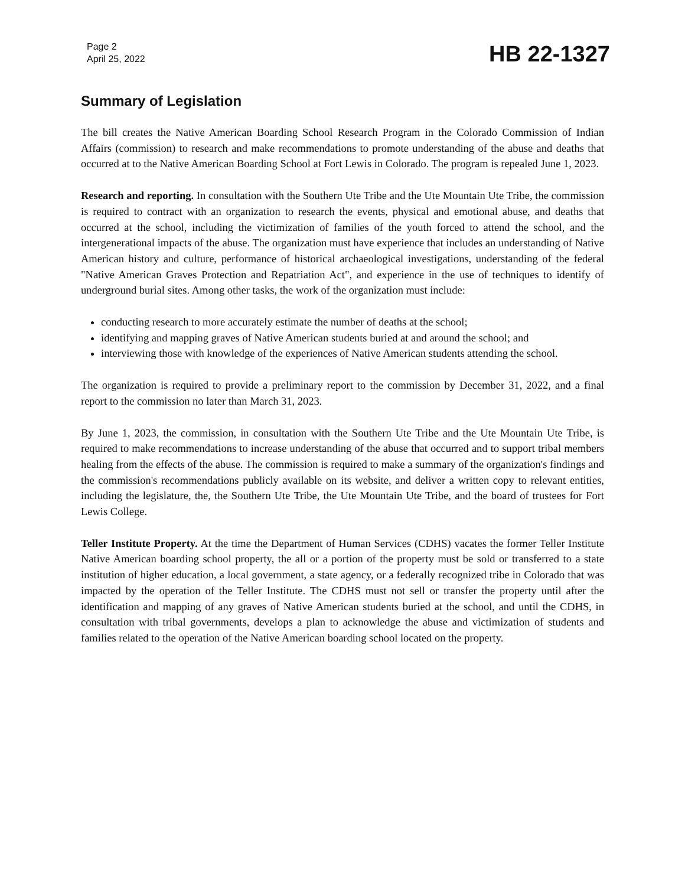Page 2
April 25, 2022
HB 22-1327
Summary of Legislation
The bill creates the Native American Boarding School Research Program in the Colorado Commission of Indian Affairs (commission) to research and make recommendations to promote understanding of the abuse and deaths that occurred at to the Native American Boarding School at Fort Lewis in Colorado. The program is repealed June 1, 2023.
Research and reporting. In consultation with the Southern Ute Tribe and the Ute Mountain Ute Tribe, the commission is required to contract with an organization to research the events, physical and emotional abuse, and deaths that occurred at the school, including the victimization of families of the youth forced to attend the school, and the intergenerational impacts of the abuse. The organization must have experience that includes an understanding of Native American history and culture, performance of historical archaeological investigations, understanding of the federal "Native American Graves Protection and Repatriation Act", and experience in the use of techniques to identify of underground burial sites. Among other tasks, the work of the organization must include:
conducting research to more accurately estimate the number of deaths at the school;
identifying and mapping graves of Native American students buried at and around the school; and
interviewing those with knowledge of the experiences of Native American students attending the school.
The organization is required to provide a preliminary report to the commission by December 31, 2022, and a final report to the commission no later than March 31, 2023.
By June 1, 2023, the commission, in consultation with the Southern Ute Tribe and the Ute Mountain Ute Tribe, is required to make recommendations to increase understanding of the abuse that occurred and to support tribal members healing from the effects of the abuse. The commission is required to make a summary of the organization's findings and the commission's recommendations publicly available on its website, and deliver a written copy to relevant entities, including the legislature, the, the Southern Ute Tribe, the Ute Mountain Ute Tribe, and the board of trustees for Fort Lewis College.
Teller Institute Property. At the time the Department of Human Services (CDHS) vacates the former Teller Institute Native American boarding school property, the all or a portion of the property must be sold or transferred to a state institution of higher education, a local government, a state agency, or a federally recognized tribe in Colorado that was impacted by the operation of the Teller Institute. The CDHS must not sell or transfer the property until after the identification and mapping of any graves of Native American students buried at the school, and until the CDHS, in consultation with tribal governments, develops a plan to acknowledge the abuse and victimization of students and families related to the operation of the Native American boarding school located on the property.